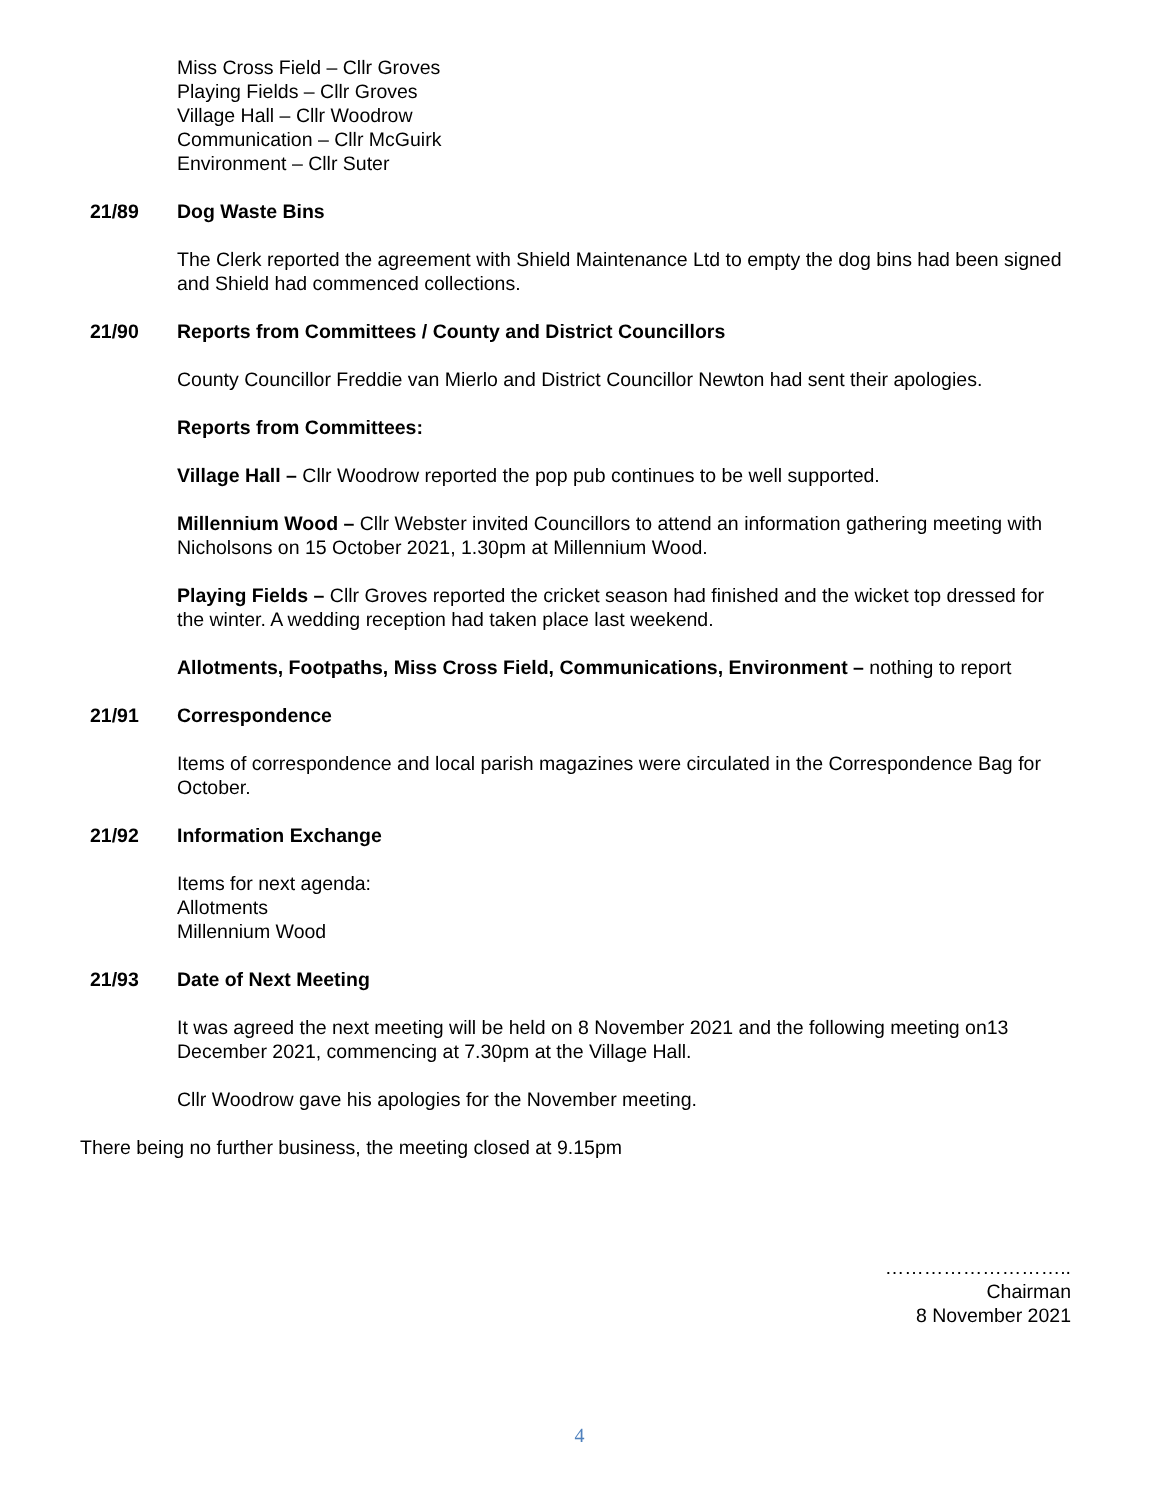Miss Cross Field – Cllr Groves
Playing Fields – Cllr Groves
Village Hall – Cllr Woodrow
Communication – Cllr McGuirk
Environment – Cllr Suter
21/89 Dog Waste Bins
The Clerk reported the agreement with Shield Maintenance Ltd to empty the dog bins had been signed and Shield had commenced collections.
21/90 Reports from Committees / County and District Councillors
County Councillor Freddie van Mierlo and District Councillor Newton had sent their apologies.
Reports from Committees:
Village Hall – Cllr Woodrow reported the pop pub continues to be well supported.
Millennium Wood – Cllr Webster invited Councillors to attend an information gathering meeting with Nicholsons on 15 October 2021, 1.30pm at Millennium Wood.
Playing Fields – Cllr Groves reported the cricket season had finished and the wicket top dressed for the winter. A wedding reception had taken place last weekend.
Allotments, Footpaths, Miss Cross Field, Communications, Environment – nothing to report
21/91 Correspondence
Items of correspondence and local parish magazines were circulated in the Correspondence Bag for October.
21/92 Information Exchange
Items for next agenda:
Allotments
Millennium Wood
21/93 Date of Next Meeting
It was agreed the next meeting will be held on 8 November 2021 and the following meeting on13 December 2021, commencing at 7.30pm at the Village Hall.
Cllr Woodrow gave his apologies for the November meeting.
There being no further business, the meeting closed at 9.15pm
………………………..
Chairman
8 November 2021
4